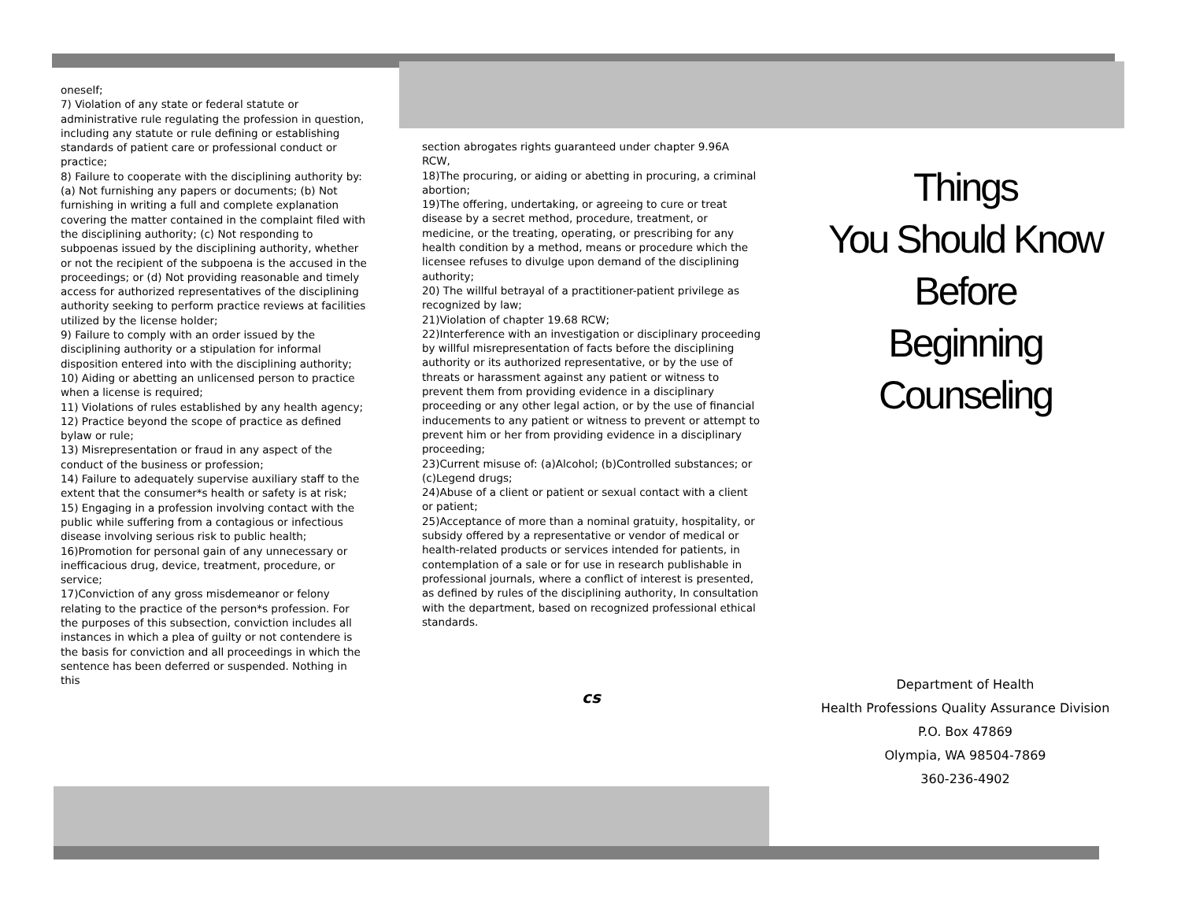oneself;
7) Violation of any state or federal statute or administrative rule regulating the profession in question, including any statute or rule defining or establishing standards of patient care or professional conduct or practice;
8) Failure to cooperate with the disciplining authority by: (a) Not furnishing any papers or documents; (b) Not furnishing in writing a full and complete explanation covering the matter contained in the complaint filed with the disciplining authority; (c) Not responding to subpoenas issued by the disciplining authority, whether or not the recipient of the subpoena is the accused in the proceedings; or (d) Not providing reasonable and timely access for authorized representatives of the disciplining authority seeking to perform practice reviews at facilities utilized by the license holder;
9) Failure to comply with an order issued by the disciplining authority or a stipulation for informal disposition entered into with the disciplining authority;
10) Aiding or abetting an unlicensed person to practice when a license is required;
11) Violations of rules established by any health agency;
12) Practice beyond the scope of practice as defined bylaw or rule;
13) Misrepresentation or fraud in any aspect of the conduct of the business or profession;
14) Failure to adequately supervise auxiliary staff to the extent that the consumer*s health or safety is at risk;
15) Engaging in a profession involving contact with the public while suffering from a contagious or infectious disease involving serious risk to public health;
16)Promotion for personal gain of any unnecessary or inefficacious drug, device, treatment, procedure, or service;
17)Conviction of any gross misdemeanor or felony relating to the practice of the person*s profession. For the purposes of this subsection, conviction includes all instances in which a plea of guilty or not contendere is the basis for conviction and all proceedings in which the sentence has been deferred or suspended. Nothing in this
section abrogates rights guaranteed under chapter 9.96A RCW,
18)The procuring, or aiding or abetting in procuring, a criminal abortion;
19)The offering, undertaking, or agreeing to cure or treat disease by a secret method, procedure, treatment, or medicine, or the treating, operating, or prescribing for any health condition by a method, means or procedure which the licensee refuses to divulge upon demand of the disciplining authority;
20) The willful betrayal of a practitioner-patient privilege as recognized by law;
21)Violation of chapter 19.68 RCW;
22)Interference with an investigation or disciplinary proceeding by willful misrepresentation of facts before the disciplining authority or its authorized representative, or by the use of threats or harassment against any patient or witness to prevent them from providing evidence in a disciplinary proceeding or any other legal action, or by the use of financial inducements to any patient or witness to prevent or attempt to prevent him or her from providing evidence in a disciplinary proceeding;
23)Current misuse of: (a)Alcohol; (b)Controlled substances; or (c)Legend drugs;
24)Abuse of a client or patient or sexual contact with a client or patient;
25)Acceptance of more than a nominal gratuity, hospitality, or subsidy offered by a representative or vendor of medical or health-related products or services intended for patients, in contemplation of a sale or for use in research publishable in professional journals, where a conflict of interest is presented, as defined by rules of the disciplining authority, In consultation with the department, based on recognized professional ethical standards.
cs
Things
You Should Know
Before
Beginning
Counseling
Department of Health
Health Professions Quality Assurance Division
P.O. Box 47869
Olympia, WA 98504-7869
360-236-4902